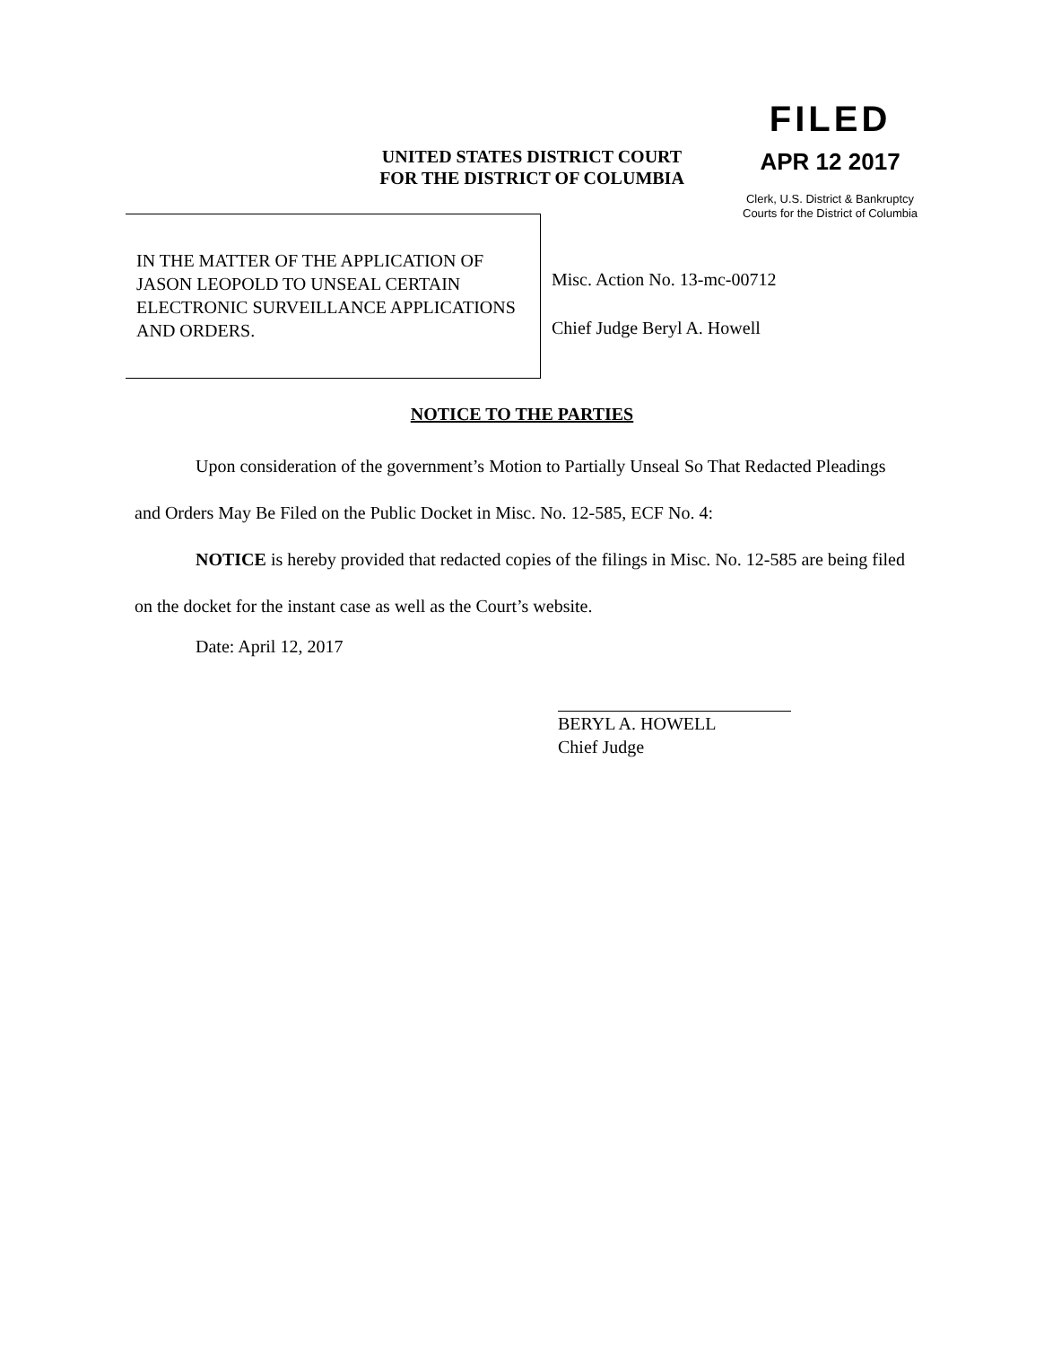UNITED STATES DISTRICT COURT
FOR THE DISTRICT OF COLUMBIA
FILED
APR 12 2017
Clerk, U.S. District & Bankruptcy
Courts for the District of Columbia
IN THE MATTER OF THE APPLICATION OF JASON LEOPOLD TO UNSEAL CERTAIN ELECTRONIC SURVEILLANCE APPLICATIONS AND ORDERS.
Misc. Action No. 13-mc-00712
Chief Judge Beryl A. Howell
NOTICE TO THE PARTIES
Upon consideration of the government’s Motion to Partially Unseal So That Redacted Pleadings and Orders May Be Filed on the Public Docket in Misc. No. 12-585, ECF No. 4:
NOTICE is hereby provided that redacted copies of the filings in Misc. No. 12-585 are being filed on the docket for the instant case as well as the Court’s website.
Date: April 12, 2017
BERYL A. HOWELL
Chief Judge